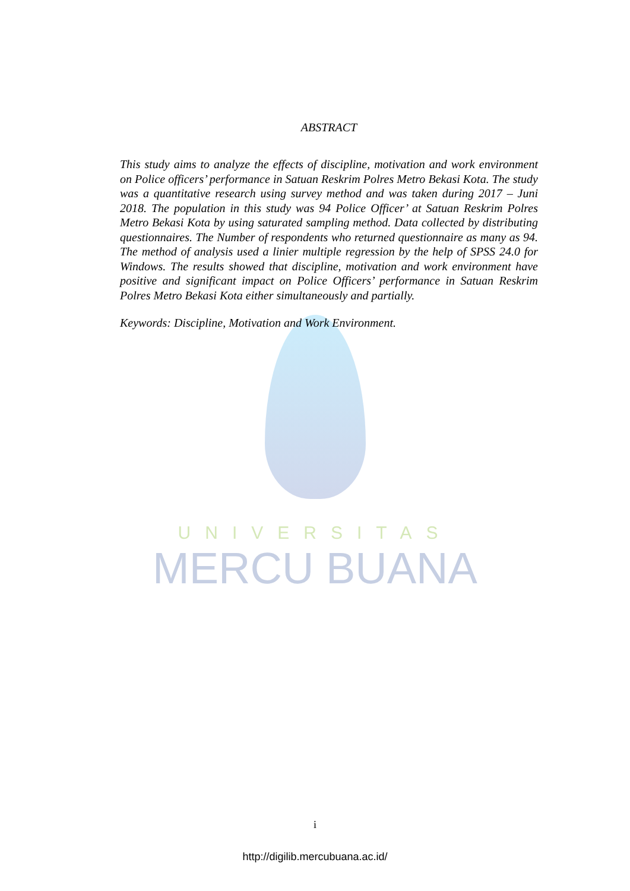UNIVERSITAS
MERCU BUANA
ABSTRACT
This study aims to analyze the effects of discipline, motivation and work environment on Police officers’ performance in Satuan Reskrim Polres Metro Bekasi Kota. The study was a quantitative research using survey method and was taken during 2017 – Juni 2018. The population in this study was 94 Police Officer’ at Satuan Reskrim Polres Metro Bekasi Kota by using saturated sampling method. Data collected by distributing questionnaires. The Number of respondents who returned questionnaire as many as 94. The method of analysis used a linier multiple regression by the help of SPSS 24.0 for Windows. The results showed that discipline, motivation and work environment have positive and significant impact on Police Officers’ performance in Satuan Reskrim Polres Metro Bekasi Kota either simultaneously and partially.
Keywords: Discipline, Motivation and Work Environment.
i
http://digilib.mercubuana.ac.id/